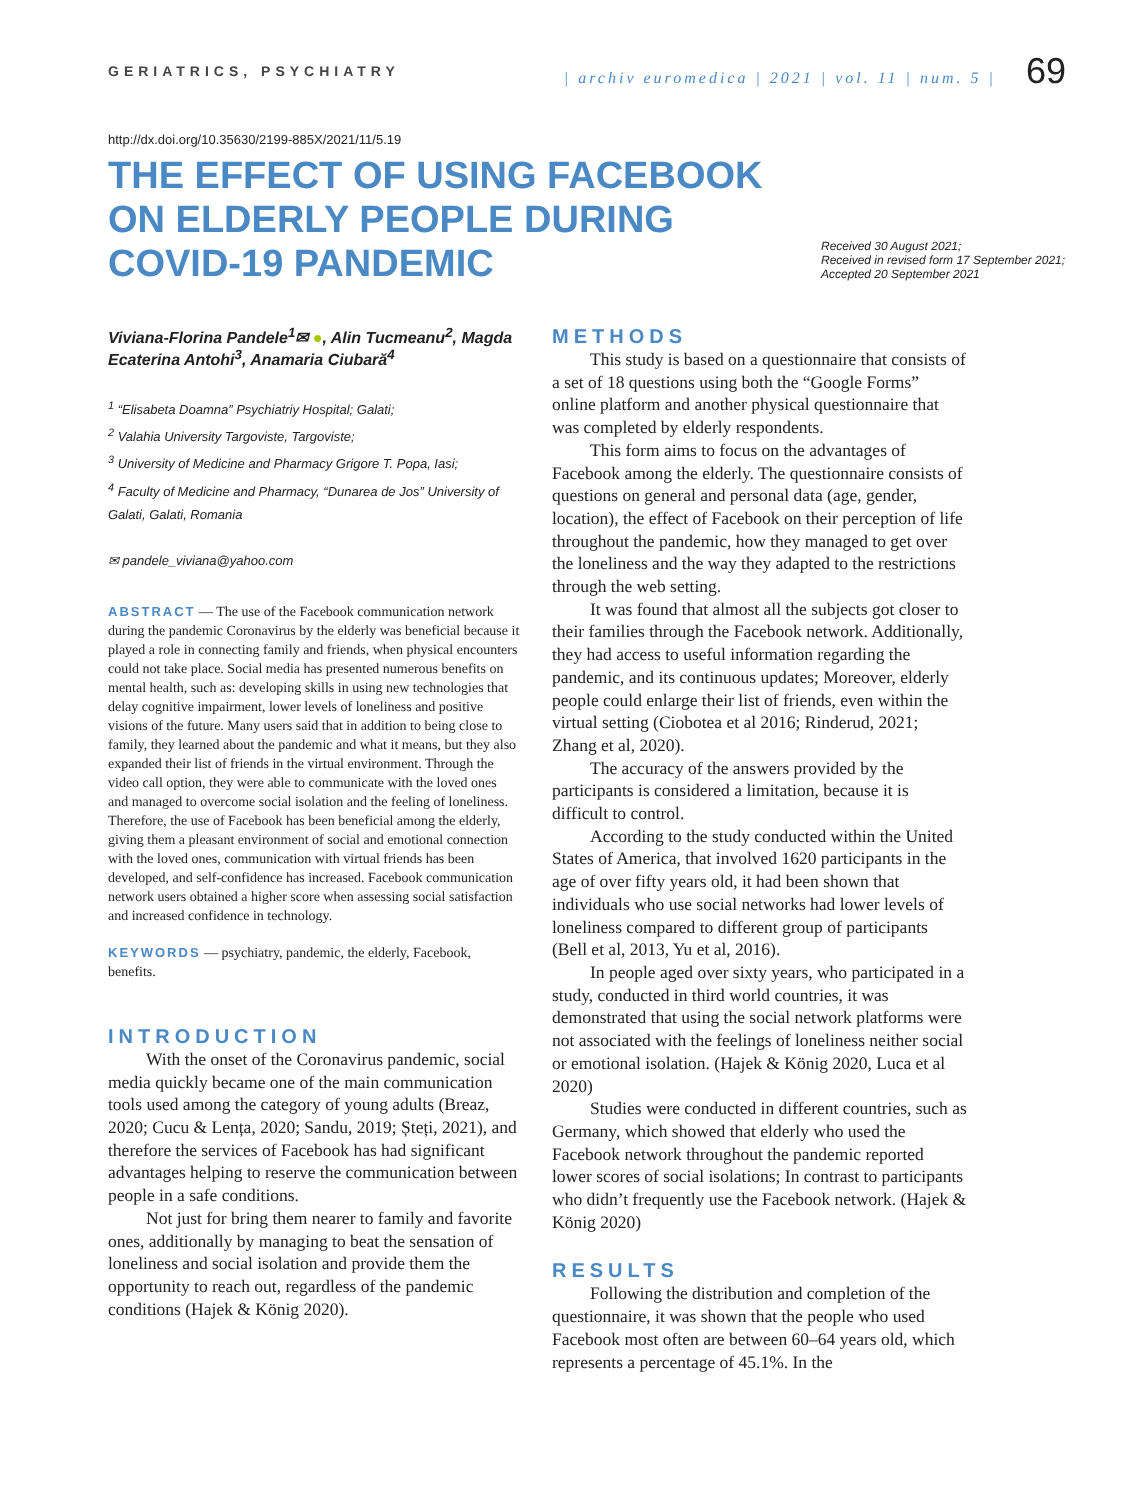GERIATRICS, PSYCHIATRY | archiv euromedica | 2021 | vol. 11 | num. 5 | 69
http://dx.doi.org/10.35630/2199-885X/2021/11/5.19
THE EFFECT OF USING FACEBOOK
ON ELDERLY PEOPLE DURING
COVID-19 PANDEMIC
Received 30 August 2021;
Received in revised form 17 September 2021;
Accepted 20 September 2021
Viviana-Florina Pandele<sup>1</sup>✉ ●, Alin Tucmeanu<sup>2</sup>, Magda Ecaterina Antohi<sup>3</sup>, Anamaria Ciubară<sup>4</sup>
<sup>1</sup> “Elisabeta Doamna” Psychiatriy Hospital; Galati;
<sup>2</sup> Valahia University Targoviste, Targoviste;
<sup>3</sup> University of Medicine and Pharmacy Grigore T. Popa, Iasi;
<sup>4</sup> Faculty of Medicine and Pharmacy, “Dunarea de Jos” University of Galati, Galati, Romania
✉ pandele_viviana@yahoo.com
ABSTRACT — The use of the Facebook communication network during the pandemic Coronavirus by the elderly was beneficial because it played a role in connecting family and friends, when physical encounters could not take place. Social media has presented numerous benefits on mental health, such as: developing skills in using new technologies that delay cognitive impairment, lower levels of loneliness and positive visions of the future. Many users said that in addition to being close to family, they learned about the pandemic and what it means, but they also expanded their list of friends in the virtual environment. Through the video call option, they were able to communicate with the loved ones and managed to overcome social isolation and the feeling of loneliness. Therefore, the use of Facebook has been beneficial among the elderly, giving them a pleasant environment of social and emotional connection with the loved ones, communication with virtual friends has been developed, and self-confidence has increased. Facebook communication network users obtained a higher score when assessing social satisfaction and increased confidence in technology.
KEYWORDS — psychiatry, pandemic, the elderly, Facebook, benefits.
INTRODUCTION
With the onset of the Coronavirus pandemic, social media quickly became one of the main communication tools used among the category of young adults (Breaz, 2020; Cucu & Lența, 2020; Sandu, 2019; Șteți, 2021), and therefore the services of Facebook has had significant advantages helping to reserve the communication between people in a safe conditions.
Not just for bring them nearer to family and favorite ones, additionally by managing to beat the sensation of loneliness and social isolation and provide them the opportunity to reach out, regardless of the pandemic conditions (Hajek & König 2020).
METHODS
This study is based on a questionnaire that consists of a set of 18 questions using both the “Google Forms” online platform and another physical questionnaire that was completed by elderly respondents.
This form aims to focus on the advantages of Facebook among the elderly. The questionnaire consists of questions on general and personal data (age, gender, location), the effect of Facebook on their perception of life throughout the pandemic, how they managed to get over the loneliness and the way they adapted to the restrictions through the web setting.
It was found that almost all the subjects got closer to their families through the Facebook network. Additionally, they had access to useful information regarding the pandemic, and its continuous updates; Moreover, elderly people could enlarge their list of friends, even within the virtual setting (Ciobotea et al 2016; Rinderud, 2021; Zhang et al, 2020).
The accuracy of the answers provided by the participants is considered a limitation, because it is difficult to control.
According to the study conducted within the United States of America, that involved 1620 participants in the age of over fifty years old, it had been shown that individuals who use social networks had lower levels of loneliness compared to different group of participants (Bell et al, 2013, Yu et al, 2016).
In people aged over sixty years, who participated in a study, conducted in third world countries, it was demonstrated that using the social network platforms were not associated with the feelings of loneliness neither social or emotional isolation. (Hajek & König 2020, Luca et al 2020)
Studies were conducted in different countries, such as Germany, which showed that elderly who used the Facebook network throughout the pandemic reported lower scores of social isolations; In contrast to participants who didn’t frequently use the Facebook network. (Hajek & König 2020)
RESULTS
Following the distribution and completion of the questionnaire, it was shown that the people who used Facebook most often are between 60–64 years old, which represents a percentage of 45.1%. In the